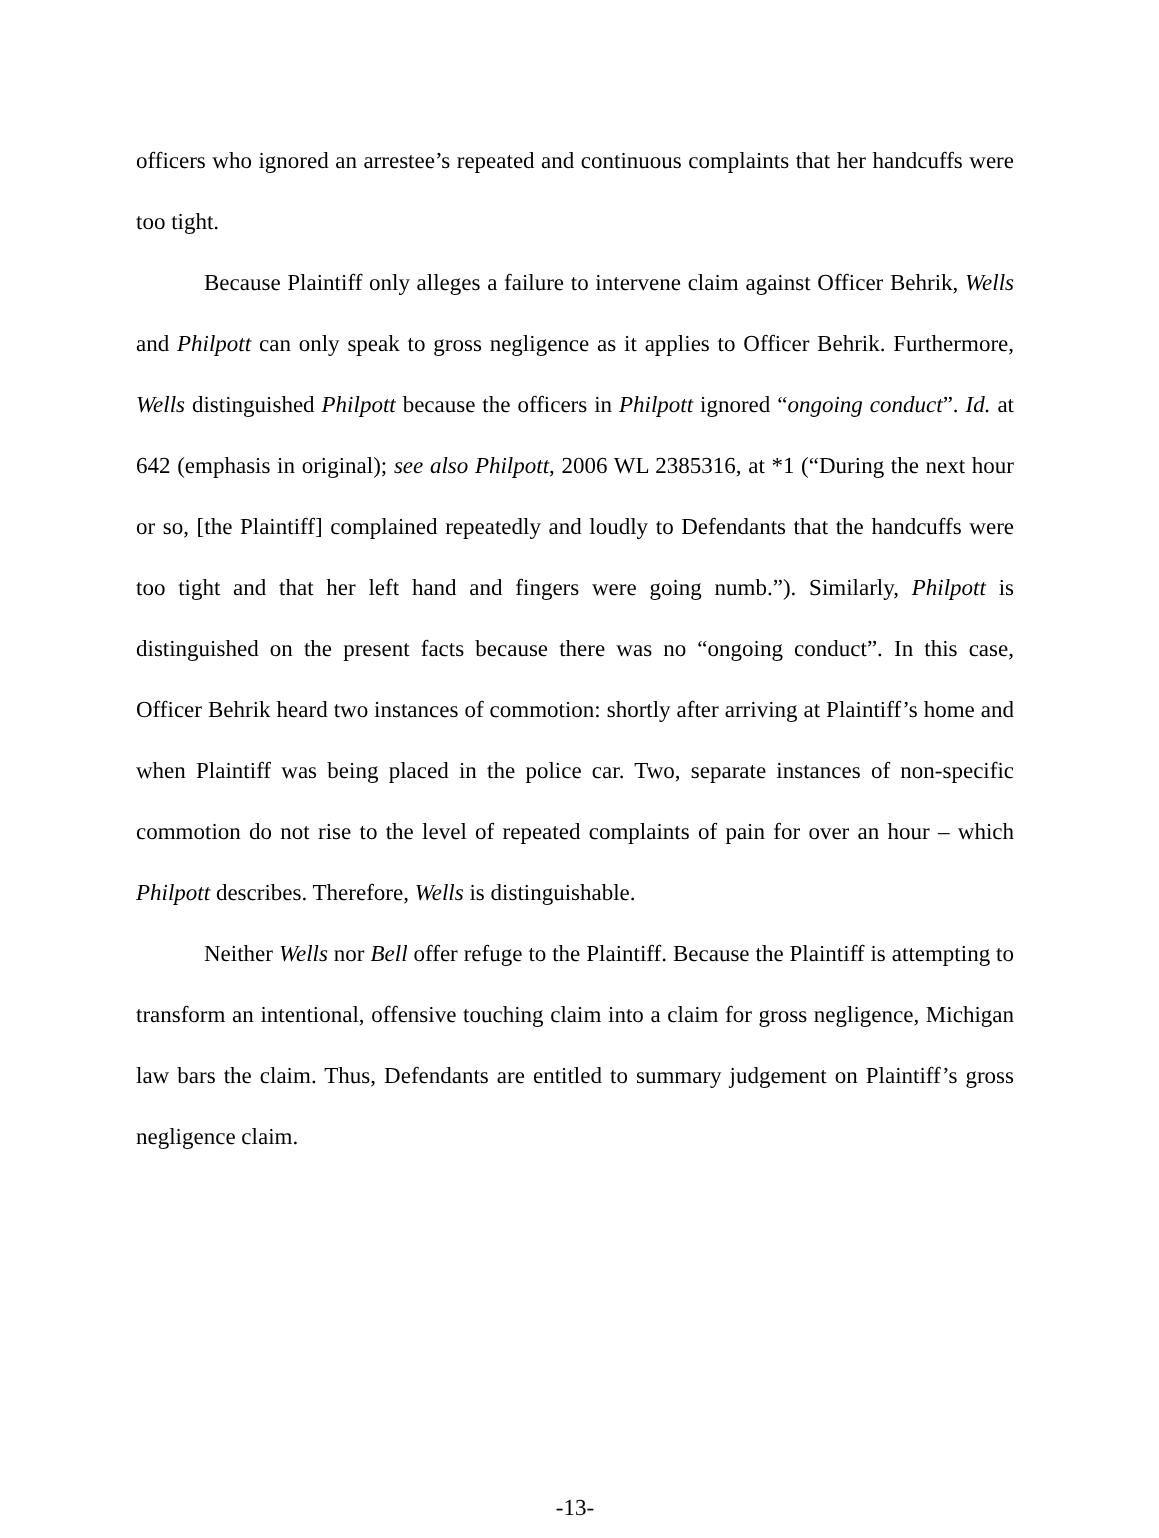officers who ignored an arrestee’s repeated and continuous complaints that her handcuffs were too tight.
Because Plaintiff only alleges a failure to intervene claim against Officer Behrik, Wells and Philpott can only speak to gross negligence as it applies to Officer Behrik. Furthermore, Wells distinguished Philpott because the officers in Philpott ignored “ongoing conduct”. Id. at 642 (emphasis in original); see also Philpott, 2006 WL 2385316, at *1 (“During the next hour or so, [the Plaintiff] complained repeatedly and loudly to Defendants that the handcuffs were too tight and that her left hand and fingers were going numb.”). Similarly, Philpott is distinguished on the present facts because there was no “ongoing conduct”. In this case, Officer Behrik heard two instances of commotion: shortly after arriving at Plaintiff’s home and when Plaintiff was being placed in the police car. Two, separate instances of non-specific commotion do not rise to the level of repeated complaints of pain for over an hour – which Philpott describes. Therefore, Wells is distinguishable.
Neither Wells nor Bell offer refuge to the Plaintiff. Because the Plaintiff is attempting to transform an intentional, offensive touching claim into a claim for gross negligence, Michigan law bars the claim. Thus, Defendants are entitled to summary judgement on Plaintiff’s gross negligence claim.
-13-